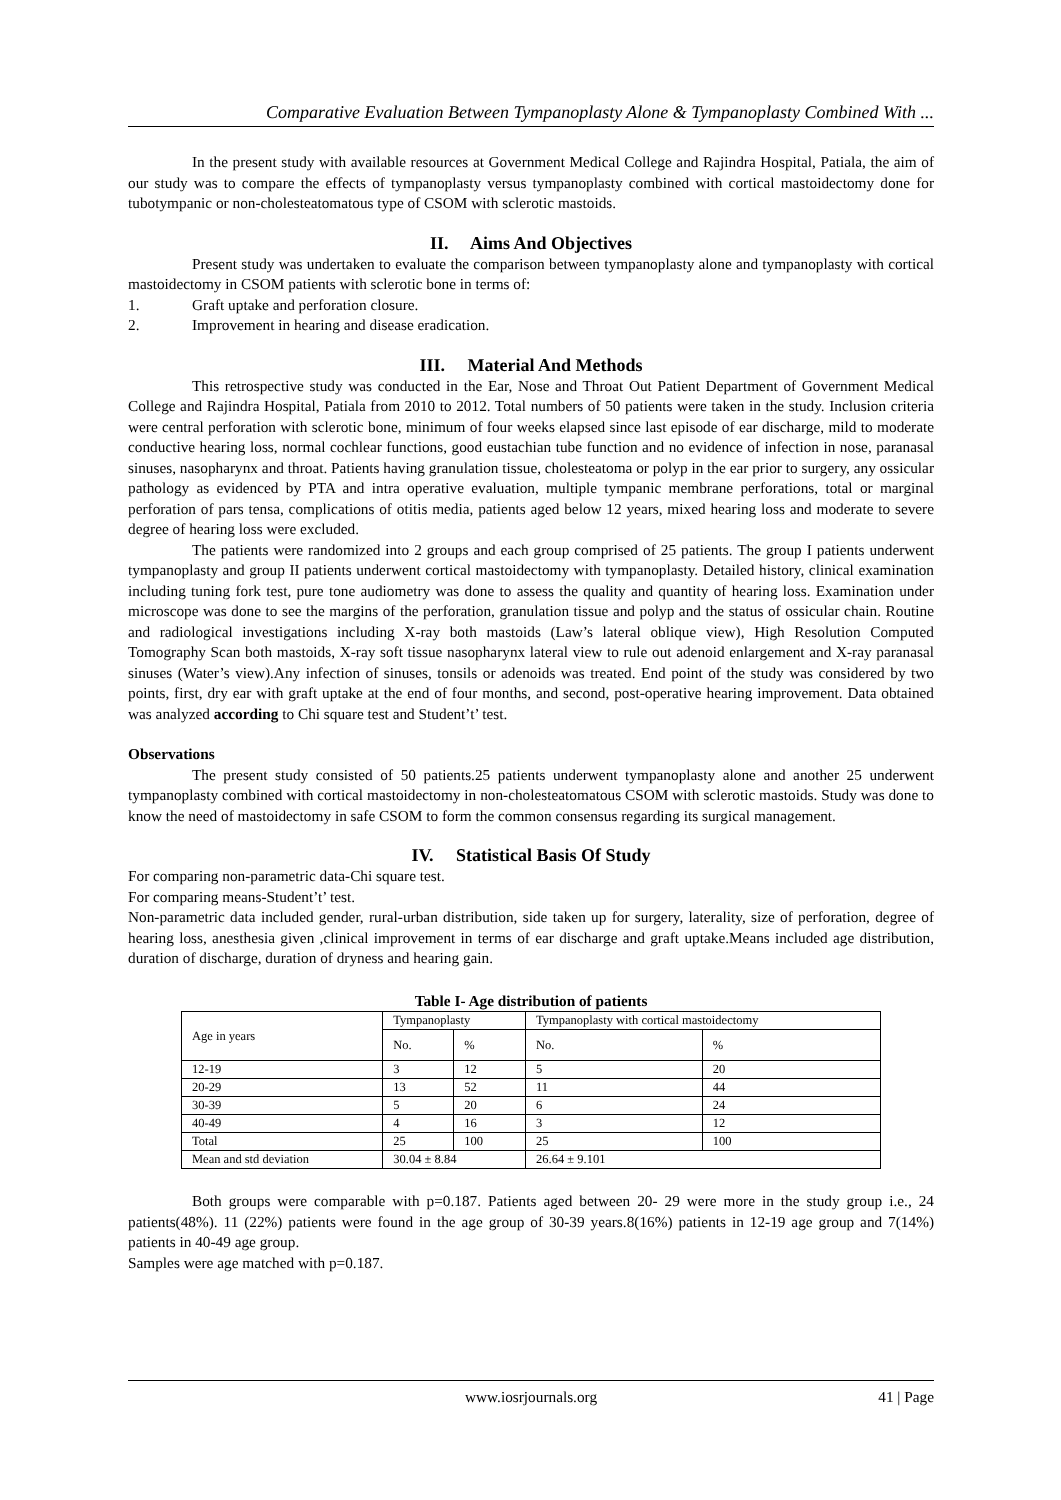Comparative Evaluation Between Tympanoplasty Alone & Tympanoplasty Combined With ...
In the present study with available resources at Government Medical College and Rajindra Hospital, Patiala, the aim of our study was to compare the effects of tympanoplasty versus tympanoplasty combined with cortical mastoidectomy done for tubotympanic or non-cholesteatomatous type of CSOM with sclerotic mastoids.
II. Aims And Objectives
Present study was undertaken to evaluate the comparison between tympanoplasty alone and tympanoplasty with cortical mastoidectomy in CSOM patients with sclerotic bone in terms of:
1. Graft uptake and perforation closure.
2. Improvement in hearing and disease eradication.
III. Material And Methods
This retrospective study was conducted in the Ear, Nose and Throat Out Patient Department of Government Medical College and Rajindra Hospital, Patiala from 2010 to 2012. Total numbers of 50 patients were taken in the study. Inclusion criteria were central perforation with sclerotic bone, minimum of four weeks elapsed since last episode of ear discharge, mild to moderate conductive hearing loss, normal cochlear functions, good eustachian tube function and no evidence of infection in nose, paranasal sinuses, nasopharynx and throat. Patients having granulation tissue, cholesteatoma or polyp in the ear prior to surgery, any ossicular pathology as evidenced by PTA and intra operative evaluation, multiple tympanic membrane perforations, total or marginal perforation of pars tensa, complications of otitis media, patients aged below 12 years, mixed hearing loss and moderate to severe degree of hearing loss were excluded.
The patients were randomized into 2 groups and each group comprised of 25 patients. The group I patients underwent tympanoplasty and group II patients underwent cortical mastoidectomy with tympanoplasty. Detailed history, clinical examination including tuning fork test, pure tone audiometry was done to assess the quality and quantity of hearing loss. Examination under microscope was done to see the margins of the perforation, granulation tissue and polyp and the status of ossicular chain. Routine and radiological investigations including X-ray both mastoids (Law’s lateral oblique view), High Resolution Computed Tomography Scan both mastoids, X-ray soft tissue nasopharynx lateral view to rule out adenoid enlargement and X-ray paranasal sinuses (Water’s view).Any infection of sinuses, tonsils or adenoids was treated. End point of the study was considered by two points, first, dry ear with graft uptake at the end of four months, and second, post-operative hearing improvement. Data obtained was analyzed according to Chi square test and Student’t’ test.
Observations
The present study consisted of 50 patients.25 patients underwent tympanoplasty alone and another 25 underwent tympanoplasty combined with cortical mastoidectomy in non-cholesteatomatous CSOM with sclerotic mastoids. Study was done to know the need of mastoidectomy in safe CSOM to form the common consensus regarding its surgical management.
IV. Statistical Basis Of Study
For comparing non-parametric data-Chi square test.
For comparing means-Student’t’ test.
Non-parametric data included gender, rural-urban distribution, side taken up for surgery, laterality, size of perforation, degree of hearing loss, anesthesia given ,clinical improvement in terms of ear discharge and graft uptake.Means included age distribution, duration of discharge, duration of dryness and hearing gain.
Table I- Age distribution of patients
| Age in years | Tympanoplasty | | Tympanoplasty with cortical mastoidectomy | |
| | No. | % | No. | % |
| 12-19 | 3 | 12 | 5 | 20 |
| 20-29 | 13 | 52 | 11 | 44 |
| 30-39 | 5 | 20 | 6 | 24 |
| 40-49 | 4 | 16 | 3 | 12 |
| Total | 25 | 100 | 25 | 100 |
| Mean and std deviation | 30.04 ± 8.84 | | 26.64 ± 9.101 | |
Both groups were comparable with p=0.187. Patients aged between 20- 29 were more in the study group i.e., 24 patients(48%). 11 (22%) patients were found in the age group of 30-39 years.8(16%) patients in 12-19 age group and 7(14%) patients in 40-49 age group.
Samples were age matched with p=0.187.
www.iosrjournals.org 41 | Page